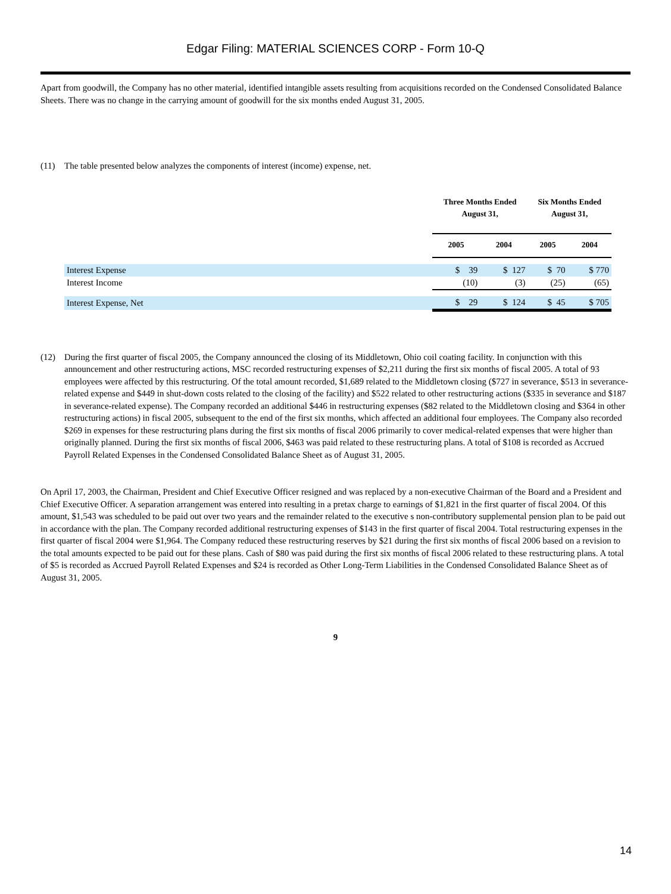Edgar Filing: MATERIAL SCIENCES CORP - Form 10-Q
Apart from goodwill, the Company has no other material, identified intangible assets resulting from acquisitions recorded on the Condensed Consolidated Balance Sheets. There was no change in the carrying amount of goodwill for the six months ended August 31, 2005.
(11) The table presented below analyzes the components of interest (income) expense, net.
| | Three Months Ended August 31, | | Six Months Ended August 31, | |
| | 2005 | 2004 | 2005 | 2004 |
| Interest Expense | $ 39 | $ 127 | $ 70 | $ 770 |
| Interest Income | (10) | (3) | (25) | (65) |
| Interest Expense, Net | $ 29 | $ 124 | $ 45 | $ 705 |
(12) During the first quarter of fiscal 2005, the Company announced the closing of its Middletown, Ohio coil coating facility. In conjunction with this announcement and other restructuring actions, MSC recorded restructuring expenses of $2,211 during the first six months of fiscal 2005. A total of 93 employees were affected by this restructuring. Of the total amount recorded, $1,689 related to the Middletown closing ($727 in severance, $513 in severance-related expense and $449 in shut-down costs related to the closing of the facility) and $522 related to other restructuring actions ($335 in severance and $187 in severance-related expense). The Company recorded an additional $446 in restructuring expenses ($82 related to the Middletown closing and $364 in other restructuring actions) in fiscal 2005, subsequent to the end of the first six months, which affected an additional four employees. The Company also recorded $269 in expenses for these restructuring plans during the first six months of fiscal 2006 primarily to cover medical-related expenses that were higher than originally planned. During the first six months of fiscal 2006, $463 was paid related to these restructuring plans. A total of $108 is recorded as Accrued Payroll Related Expenses in the Condensed Consolidated Balance Sheet as of August 31, 2005.
On April 17, 2003, the Chairman, President and Chief Executive Officer resigned and was replaced by a non-executive Chairman of the Board and a President and Chief Executive Officer. A separation arrangement was entered into resulting in a pretax charge to earnings of $1,821 in the first quarter of fiscal 2004. Of this amount, $1,543 was scheduled to be paid out over two years and the remainder related to the executive s non-contributory supplemental pension plan to be paid out in accordance with the plan. The Company recorded additional restructuring expenses of $143 in the first quarter of fiscal 2004. Total restructuring expenses in the first quarter of fiscal 2004 were $1,964. The Company reduced these restructuring reserves by $21 during the first six months of fiscal 2006 based on a revision to the total amounts expected to be paid out for these plans. Cash of $80 was paid during the first six months of fiscal 2006 related to these restructuring plans. A total of $5 is recorded as Accrued Payroll Related Expenses and $24 is recorded as Other Long-Term Liabilities in the Condensed Consolidated Balance Sheet as of August 31, 2005.
9
14